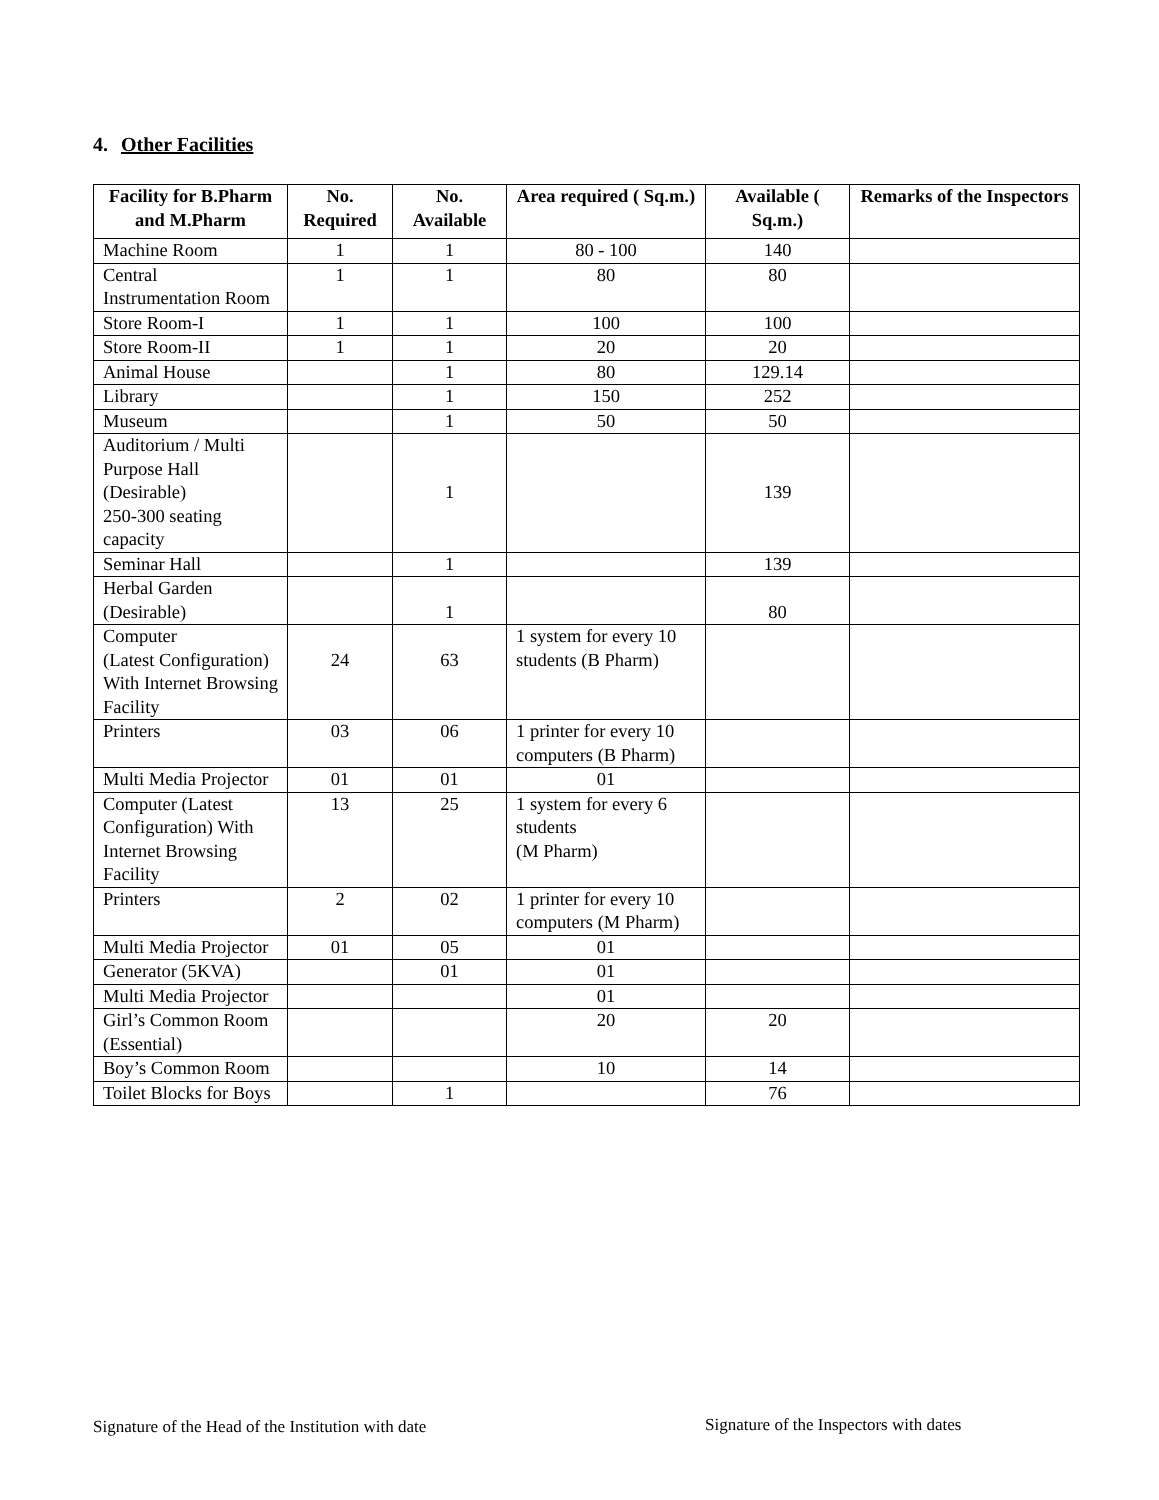4. Other Facilities
| Facility for B.Pharm and M.Pharm | No. Required | No. Available | Area required ( Sq.m.) | Available ( Sq.m.) | Remarks of the Inspectors |
| --- | --- | --- | --- | --- | --- |
| Machine Room | 1 | 1 | 80 - 100 | 140 | |
| Central Instrumentation Room | 1 | 1 | 80 | 80 | |
| Store Room-I | 1 | 1 | 100 | 100 | |
| Store Room-II | 1 | 1 | 20 | 20 | |
| Animal House | | 1 | 80 | 129.14 | |
| Library | | 1 | 150 | 252 | |
| Museum | | 1 | 50 | 50 | |
| Auditorium / Multi Purpose Hall (Desirable) 250-300 seating capacity | | 1 | | 139 | |
| Seminar Hall | | 1 | | 139 | |
| Herbal Garden (Desirable) | | 1 | | 80 | |
| Computer (Latest Configuration) With Internet Browsing Facility | 24 | 63 | 1 system for every 10 students (B Pharm) | | |
| Printers | 03 | 06 | 1 printer for every 10 computers (B Pharm) | | |
| Multi Media Projector | 01 | 01 | 01 | | |
| Computer (Latest Configuration) With Internet Browsing Facility | 13 | 25 | 1 system for every 6 students (M Pharm) | | |
| Printers | 2 | 02 | 1 printer for every 10 computers (M Pharm) | | |
| Multi Media Projector | 01 | 05 | 01 | | |
| Generator (5KVA) | | 01 | 01 | | |
| Multi Media Projector | | | 01 | | |
| Girl’s Common Room (Essential) | | | 20 | 20 | |
| Boy’s Common Room | | | 10 | 14 | |
| Toilet Blocks for Boys | | 1 | | 76 | |
Signature of the Head of the Institution with date
Signature of the Inspectors with dates